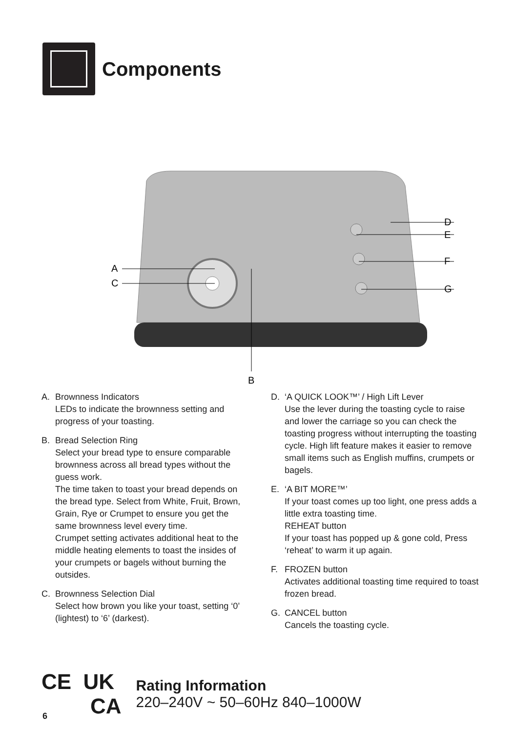Components
A
C
B
D
E
F
G
A. Brownness Indicators
LEDs to indicate the brownness setting and progress of your toasting.
B. Bread Selection Ring
Select your bread type to ensure comparable brownness across all bread types without the guess work.
The time taken to toast your bread depends on the bread type. Select from White, Fruit, Brown, Grain, Rye or Crumpet to ensure you get the same brownness level every time.
Crumpet setting activates additional heat to the middle heating elements to toast the insides of your crumpets or bagels without burning the outsides.
C. Brownness Selection Dial
Select how brown you like your toast, setting ‘0’ (lightest) to ‘6’ (darkest).
D. ‘A QUICK LOOK™’ / High Lift Lever
Use the lever during the toasting cycle to raise and lower the carriage so you can check the toasting progress without interrupting the toasting cycle. High lift feature makes it easier to remove small items such as English muffins, crumpets or bagels.
E. ‘A BIT MORE™’
If your toast comes up too light, one press adds a little extra toasting time.
REHEAT button
If your toast has popped up & gone cold, Press ‘reheat’ to warm it up again.
F. FROZEN button
Activates additional toasting time required to toast frozen bread.
G. CANCEL button
Cancels the toasting cycle.
CE UK
CA
Rating Information
220–240V ~ 50–60Hz 840–1000W
6